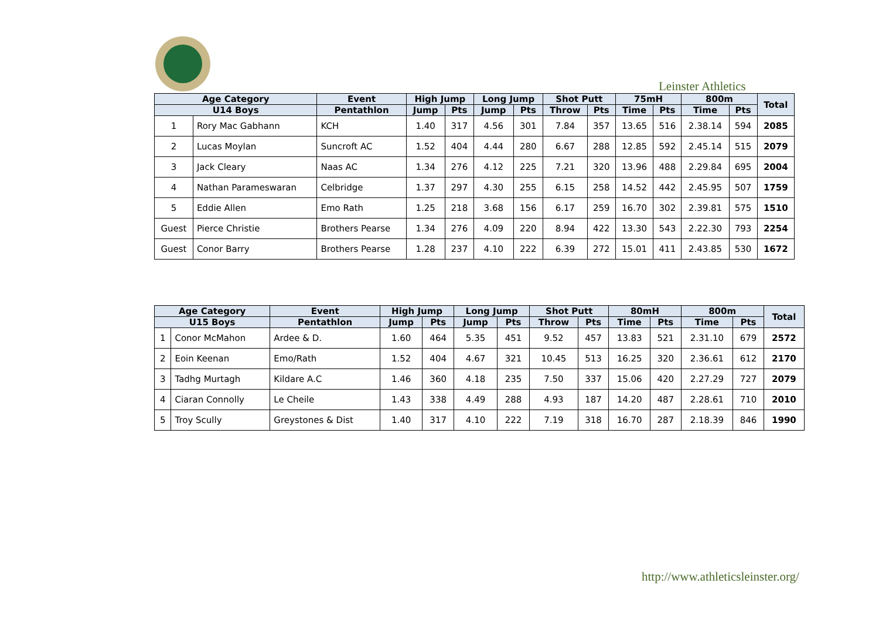Leinster Athletics
| Age Category | | Event | High Jump | | Long Jump | | Shot Putt | | 75mH | | 800m | | Total |
| --- | --- | --- | --- | --- | --- | --- | --- | --- | --- | --- | --- | --- | --- |
| U14 Boys | | Pentathlon | Jump | Pts | Jump | Pts | Throw | Pts | Time | Pts | Time | Pts | |
| 1 | Rory Mac Gabhann | KCH | 1.40 | 317 | 4.56 | 301 | 7.84 | 357 | 13.65 | 516 | 2.38.14 | 594 | 2085 |
| 2 | Lucas Moylan | Suncroft AC | 1.52 | 404 | 4.44 | 280 | 6.67 | 288 | 12.85 | 592 | 2.45.14 | 515 | 2079 |
| 3 | Jack Cleary | Naas AC | 1.34 | 276 | 4.12 | 225 | 7.21 | 320 | 13.96 | 488 | 2.29.84 | 695 | 2004 |
| 4 | Nathan Parameswaran | Celbridge | 1.37 | 297 | 4.30 | 255 | 6.15 | 258 | 14.52 | 442 | 2.45.95 | 507 | 1759 |
| 5 | Eddie Allen | Emo Rath | 1.25 | 218 | 3.68 | 156 | 6.17 | 259 | 16.70 | 302 | 2.39.81 | 575 | 1510 |
| Guest | Pierce Christie | Brothers Pearse | 1.34 | 276 | 4.09 | 220 | 8.94 | 422 | 13.30 | 543 | 2.22.30 | 793 | 2254 |
| Guest | Conor Barry | Brothers Pearse | 1.28 | 237 | 4.10 | 222 | 6.39 | 272 | 15.01 | 411 | 2.43.85 | 530 | 1672 |
| Age Category | | Event | High Jump | | Long Jump | | Shot Putt | | 80mH | | 800m | | Total |
| --- | --- | --- | --- | --- | --- | --- | --- | --- | --- | --- | --- | --- | --- |
| U15 Boys | | Pentathlon | Jump | Pts | Jump | Pts | Throw | Pts | Time | Pts | Time | Pts | |
| 1 | Conor McMahon | Ardee & D. | 1.60 | 464 | 5.35 | 451 | 9.52 | 457 | 13.83 | 521 | 2.31.10 | 679 | 2572 |
| 2 | Eoin Keenan | Emo/Rath | 1.52 | 404 | 4.67 | 321 | 10.45 | 513 | 16.25 | 320 | 2.36.61 | 612 | 2170 |
| 3 | Tadhg Murtagh | Kildare A.C | 1.46 | 360 | 4.18 | 235 | 7.50 | 337 | 15.06 | 420 | 2.27.29 | 727 | 2079 |
| 4 | Ciaran Connolly | Le Cheile | 1.43 | 338 | 4.49 | 288 | 4.93 | 187 | 14.20 | 487 | 2.28.61 | 710 | 2010 |
| 5 | Troy Scully | Greystones & Dist | 1.40 | 317 | 4.10 | 222 | 7.19 | 318 | 16.70 | 287 | 2.18.39 | 846 | 1990 |
http://www.athleticsleinster.org/